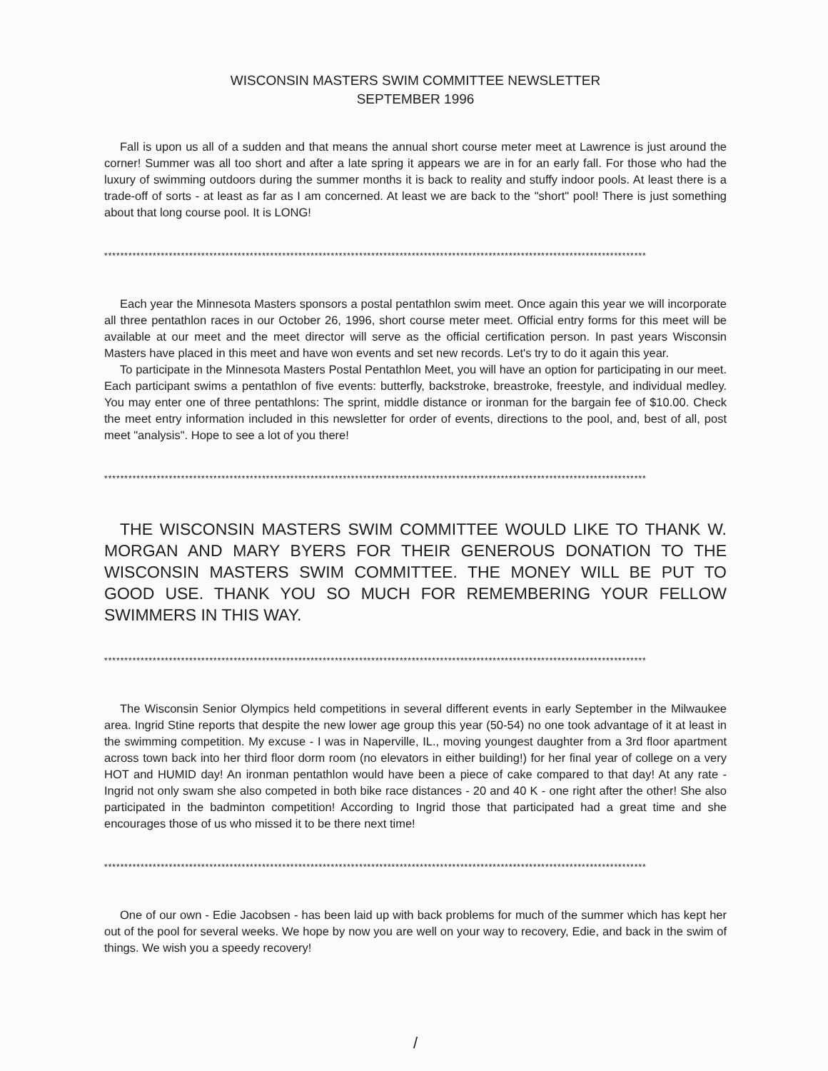WISCONSIN MASTERS SWIM COMMITTEE NEWSLETTER
SEPTEMBER 1996
Fall is upon us all of a sudden and that means the annual short course meter meet at Lawrence is just around the corner! Summer was all too short and after a late spring it appears we are in for an early fall. For those who had the luxury of swimming outdoors during the summer months it is back to reality and stuffy indoor pools. At least there is a trade-off of sorts - at least as far as I am concerned. At least we are back to the "short" pool! There is just something about that long course pool. It is LONG!
**************************************************************************************************************************************
Each year the Minnesota Masters sponsors a postal pentathlon swim meet. Once again this year we will incorporate all three pentathlon races in our October 26, 1996, short course meter meet. Official entry forms for this meet will be available at our meet and the meet director will serve as the official certification person. In past years Wisconsin Masters have placed in this meet and have won events and set new records. Let's try to do it again this year.
To participate in the Minnesota Masters Postal Pentathlon Meet, you will have an option for participating in our meet. Each participant swims a pentathlon of five events: butterfly, backstroke, breastroke, freestyle, and individual medley. You may enter one of three pentathlons: The sprint, middle distance or ironman for the bargain fee of $10.00. Check the meet entry information included in this newsletter for order of events, directions to the pool, and, best of all, post meet "analysis". Hope to see a lot of you there!
**************************************************************************************************************************************
THE WISCONSIN MASTERS SWIM COMMITTEE WOULD LIKE TO THANK W. MORGAN AND MARY BYERS FOR THEIR GENEROUS DONATION TO THE WISCONSIN MASTERS SWIM COMMITTEE. THE MONEY WILL BE PUT TO GOOD USE. THANK YOU SO MUCH FOR REMEMBERING YOUR FELLOW SWIMMERS IN THIS WAY.
**************************************************************************************************************************************
The Wisconsin Senior Olympics held competitions in several different events in early September in the Milwaukee area. Ingrid Stine reports that despite the new lower age group this year (50-54) no one took advantage of it at least in the swimming competition. My excuse - I was in Naperville, IL., moving youngest daughter from a 3rd floor apartment across town back into her third floor dorm room (no elevators in either building!) for her final year of college on a very HOT and HUMID day! An ironman pentathlon would have been a piece of cake compared to that day! At any rate - Ingrid not only swam she also competed in both bike race distances - 20 and 40 K - one right after the other! She also participated in the badminton competition! According to Ingrid those that participated had a great time and she encourages those of us who missed it to be there next time!
**************************************************************************************************************************************
One of our own - Edie Jacobsen - has been laid up with back problems for much of the summer which has kept her out of the pool for several weeks. We hope by now you are well on your way to recovery, Edie, and back in the swim of things. We wish you a speedy recovery!
/